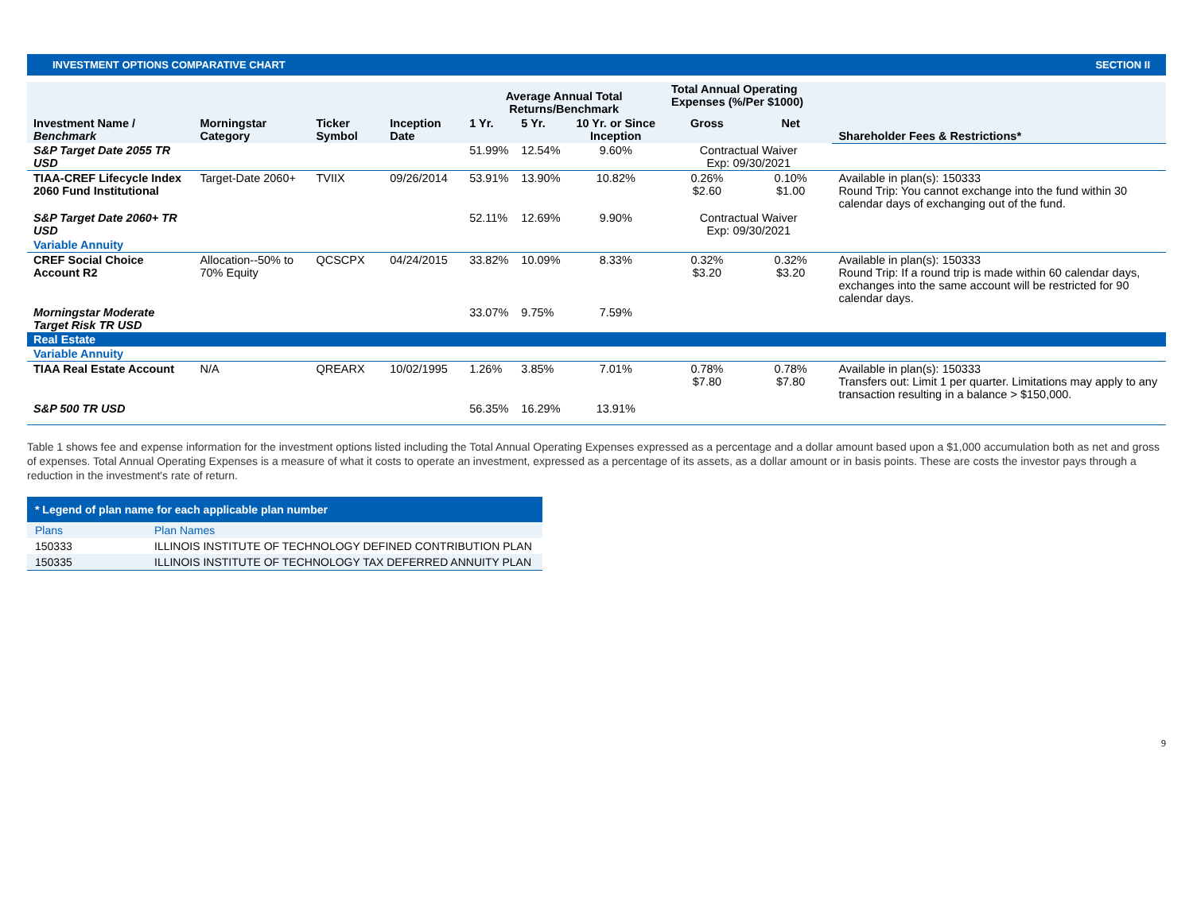INVESTMENT OPTIONS COMPARATIVE CHART SECTION II
| Investment Name / Benchmark | Morningstar Category | Ticker Symbol | Inception Date | Average Annual Total Returns/Benchmark | | | Total Annual Operating Expenses (%/Per $1000) | | Shareholder Fees & Restrictions* |
| --- | --- | --- | --- | --- | --- | --- | --- | --- | --- |
| | | | | 1 Yr. | 5 Yr. | 10 Yr. or Since Inception | Gross | Net | |
| S&P Target Date 2055 TR USD | | | | 51.99% | 12.54% | 9.60% | Contractual Waiver Exp: 09/30/2021 | | |
| TIAA-CREF Lifecycle Index 2060 Fund Institutional | Target-Date 2060+ | TVIIX | 09/26/2014 | 53.91% | 13.90% | 10.82% | 0.26% $2.60 | 0.10% $1.00 | Available in plan(s): 150333 Round Trip: You cannot exchange into the fund within 30 calendar days of exchanging out of the fund. |
| S&P Target Date 2060+ TR USD | | | | 52.11% | 12.69% | 9.90% | Contractual Waiver Exp: 09/30/2021 | | |
| Variable Annuity | | | | | | | | | |
| CREF Social Choice Account R2 | Allocation--50% to 70% Equity | QCSCPX | 04/24/2015 | 33.82% | 10.09% | 8.33% | 0.32% $3.20 | 0.32% $3.20 | Available in plan(s): 150333 Round Trip: If a round trip is made within 60 calendar days, exchanges into the same account will be restricted for 90 calendar days. |
| Morningstar Moderate Target Risk TR USD | | | | 33.07% | 9.75% | 7.59% | | | |
| Real Estate | | | | | | | | | |
| Variable Annuity | | | | | | | | | |
| TIAA Real Estate Account | N/A | QREARX | 10/02/1995 | 1.26% | 3.85% | 7.01% | 0.78% $7.80 | 0.78% $7.80 | Available in plan(s): 150333 Transfers out: Limit 1 per quarter. Limitations may apply to any transaction resulting in a balance > $150,000. |
| S&P 500 TR USD | | | | 56.35% | 16.29% | 13.91% | | | |
Table 1 shows fee and expense information for the investment options listed including the Total Annual Operating Expenses expressed as a percentage and a dollar amount based upon a $1,000 accumulation both as net and gross of expenses. Total Annual Operating Expenses is a measure of what it costs to operate an investment, expressed as a percentage of its assets, as a dollar amount or in basis points. These are costs the investor pays through a reduction in the investment's rate of return.
| * Legend of plan name for each applicable plan number | |
| Plans | Plan Names |
| 150333 | ILLINOIS INSTITUTE OF TECHNOLOGY DEFINED CONTRIBUTION PLAN |
| 150335 | ILLINOIS INSTITUTE OF TECHNOLOGY TAX DEFERRED ANNUITY PLAN |
9